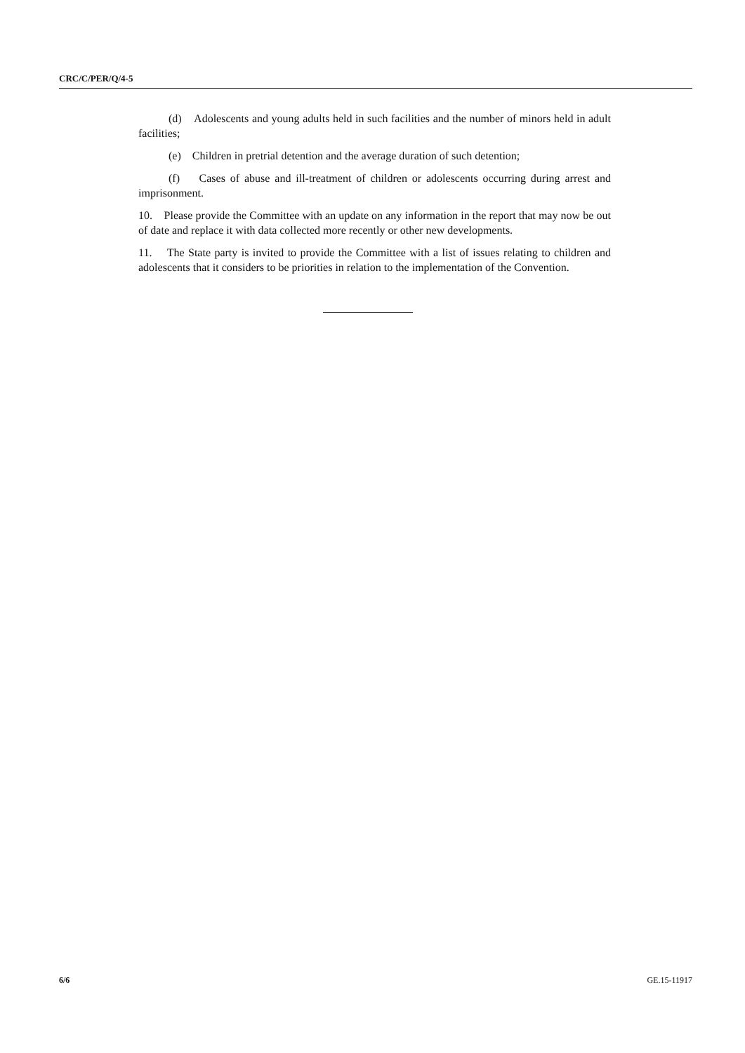CRC/C/PER/Q/4-5
(d) Adolescents and young adults held in such facilities and the number of minors held in adult facilities;
(e) Children in pretrial detention and the average duration of such detention;
(f) Cases of abuse and ill-treatment of children or adolescents occurring during arrest and imprisonment.
10. Please provide the Committee with an update on any information in the report that may now be out of date and replace it with data collected more recently or other new developments.
11. The State party is invited to provide the Committee with a list of issues relating to children and adolescents that it considers to be priorities in relation to the implementation of the Convention.
6/6 GE.15-11917